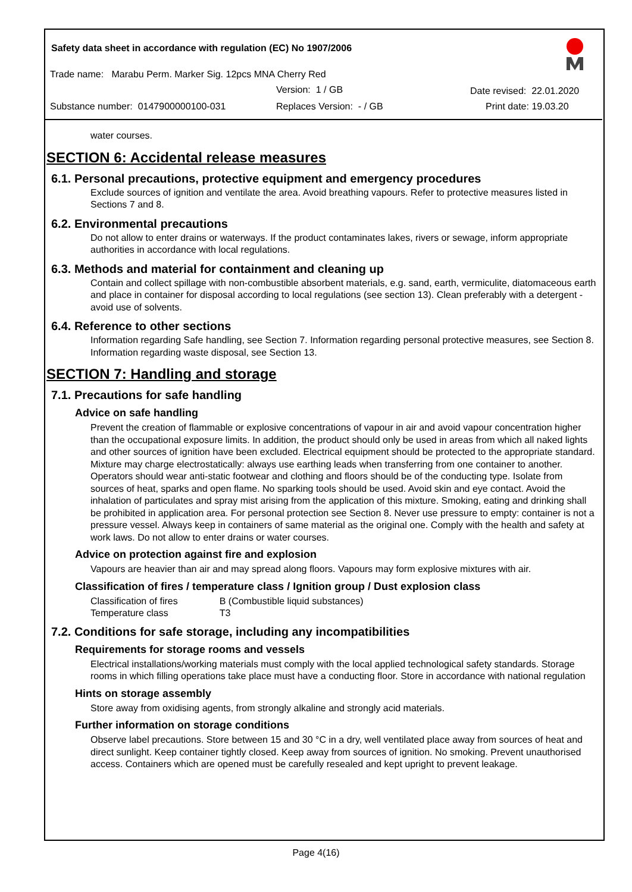Safety data sheet in accordance with regulation (EC) No 1907/2006
Trade name: Marabu Perm. Marker Sig. 12pcs MNA Cherry Red
Version: 1 / GB Date revised: 22.01.2020
Substance number: 0147900000100-031
Replaces Version: - / GB Print date: 19.03.20
water courses.
SECTION 6: Accidental release measures
6.1. Personal precautions, protective equipment and emergency procedures
Exclude sources of ignition and ventilate the area. Avoid breathing vapours. Refer to protective measures listed in Sections 7 and 8.
6.2. Environmental precautions
Do not allow to enter drains or waterways. If the product contaminates lakes, rivers or sewage, inform appropriate authorities in accordance with local regulations.
6.3. Methods and material for containment and cleaning up
Contain and collect spillage with non-combustible absorbent materials, e.g. sand, earth, vermiculite, diatomaceous earth and place in container for disposal according to local regulations (see section 13). Clean preferably with a detergent - avoid use of solvents.
6.4. Reference to other sections
Information regarding Safe handling, see Section 7. Information regarding personal protective measures, see Section 8. Information regarding waste disposal, see Section 13.
SECTION 7: Handling and storage
7.1. Precautions for safe handling
Advice on safe handling
Prevent the creation of flammable or explosive concentrations of vapour in air and avoid vapour concentration higher than the occupational exposure limits. In addition, the product should only be used in areas from which all naked lights and other sources of ignition have been excluded. Electrical equipment should be protected to the appropriate standard. Mixture may charge electrostatically: always use earthing leads when transferring from one container to another. Operators should wear anti-static footwear and clothing and floors should be of the conducting type. Isolate from sources of heat, sparks and open flame. No sparking tools should be used. Avoid skin and eye contact. Avoid the inhalation of particulates and spray mist arising from the application of this mixture. Smoking, eating and drinking shall be prohibited in application area. For personal protection see Section 8. Never use pressure to empty: container is not a pressure vessel. Always keep in containers of same material as the original one. Comply with the health and safety at work laws. Do not allow to enter drains or water courses.
Advice on protection against fire and explosion
Vapours are heavier than air and may spread along floors. Vapours may form explosive mixtures with air.
Classification of fires / temperature class / Ignition group / Dust explosion class
| Classification of fires | B (Combustible liquid substances) |
| Temperature class | T3 |
7.2. Conditions for safe storage, including any incompatibilities
Requirements for storage rooms and vessels
Electrical installations/working materials must comply with the local applied technological safety standards. Storage rooms in which filling operations take place must have a conducting floor. Store in accordance with national regulation
Hints on storage assembly
Store away from oxidising agents, from strongly alkaline and strongly acid materials.
Further information on storage conditions
Observe label precautions. Store between 15 and 30 °C in a dry, well ventilated place away from sources of heat and direct sunlight. Keep container tightly closed. Keep away from sources of ignition. No smoking. Prevent unauthorised access. Containers which are opened must be carefully resealed and kept upright to prevent leakage.
Page 4(16)